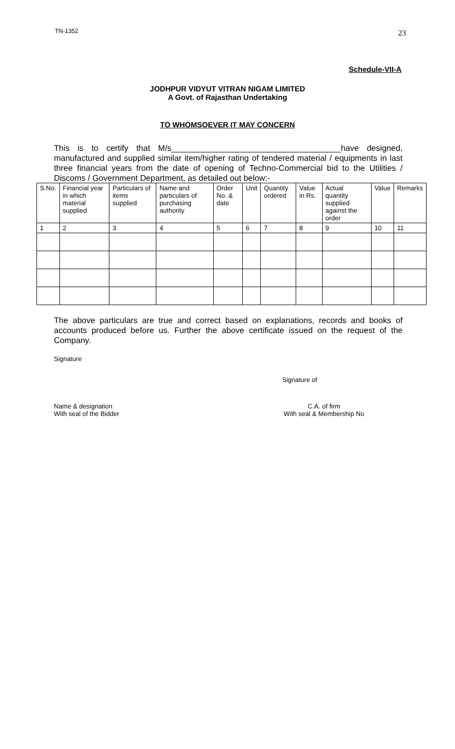TN-1352 23
Schedule-VII-A
JODHPUR VIDYUT VITRAN NIGAM LIMITED
A Govt. of Rajasthan Undertaking
TO WHOMSOEVER IT MAY CONCERN
This is to certify that M/s_____________________________________have designed, manufactured and supplied similar item/higher rating of tendered material / equipments in last three financial years from the date of opening of Techno-Commercial bid to the Utilities / Discoms / Government Department, as detailed out below:-
| S.No. | Financial year in which material supplied | Particulars of items supplied | Name and particulars of purchasing authority | Order No. & date | Unit | Quantity ordered | Value in Rs. | Actual quantity supplied against the order | Value | Remarks |
| --- | --- | --- | --- | --- | --- | --- | --- | --- | --- | --- |
| 1 | 2 | 3 | 4 | 5 | 6 | 7 | 8 | 9 | 10 | 11 |
The above particulars are true and correct based on explanations, records and books of accounts produced before us. Further the above certificate issued on the request of the Company.
Signature
Signature of
Name & designation
With seal of the Bidder
C.A. of firm
With seal & Membership No